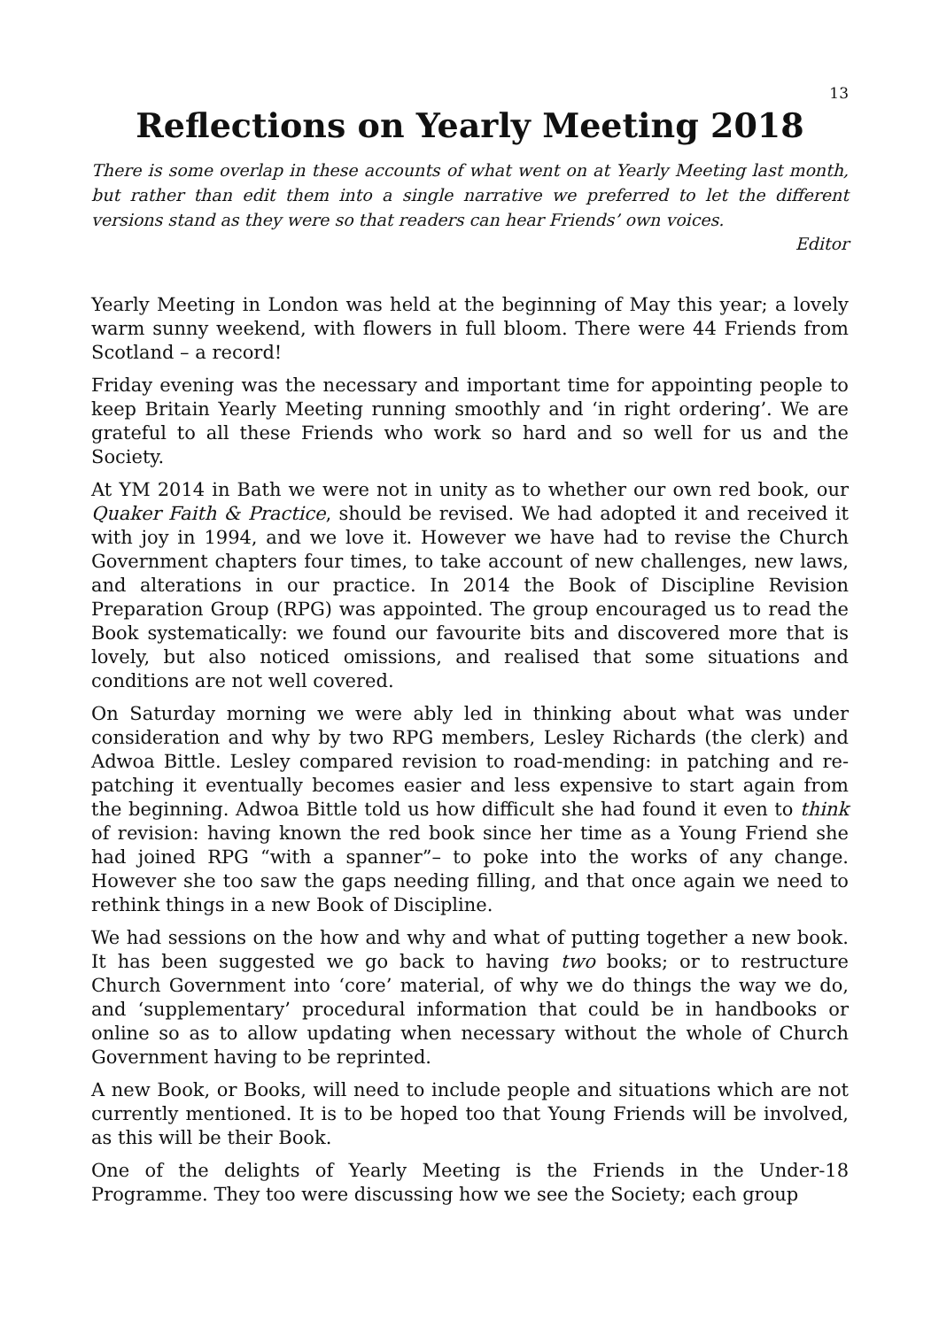13
Reflections on Yearly Meeting 2018
There is some overlap in these accounts of what went on at Yearly Meeting last month, but rather than edit them into a single narrative we preferred to let the different versions stand as they were so that readers can hear Friends’ own voices.
Editor
Yearly Meeting in London was held at the beginning of May this year; a lovely warm sunny weekend, with flowers in full bloom. There were 44 Friends from Scotland – a record!
Friday evening was the necessary and important time for appointing people to keep Britain Yearly Meeting running smoothly and ‘in right ordering’. We are grateful to all these Friends who work so hard and so well for us and the Society.
At YM 2014 in Bath we were not in unity as to whether our own red book, our Quaker Faith & Practice, should be revised. We had adopted it and received it with joy in 1994, and we love it. However we have had to revise the Church Government chapters four times, to take account of new challenges, new laws, and alterations in our practice. In 2014 the Book of Discipline Revision Preparation Group (RPG) was appointed. The group encouraged us to read the Book systematically: we found our favourite bits and discovered more that is lovely, but also noticed omissions, and realised that some situations and conditions are not well covered.
On Saturday morning we were ably led in thinking about what was under consideration and why by two RPG members, Lesley Richards (the clerk) and Adwoa Bittle. Lesley compared revision to road-mending: in patching and re-patching it eventually becomes easier and less expensive to start again from the beginning. Adwoa Bittle told us how difficult she had found it even to think of revision: having known the red book since her time as a Young Friend she had joined RPG “with a spanner”– to poke into the works of any change. However she too saw the gaps needing filling, and that once again we need to rethink things in a new Book of Discipline.
We had sessions on the how and why and what of putting together a new book. It has been suggested we go back to having two books; or to restructure Church Government into ‘core’ material, of why we do things the way we do, and ‘supplementary’ procedural information that could be in handbooks or online so as to allow updating when necessary without the whole of Church Government having to be reprinted.
A new Book, or Books, will need to include people and situations which are not currently mentioned. It is to be hoped too that Young Friends will be involved, as this will be their Book.
One of the delights of Yearly Meeting is the Friends in the Under-18 Programme. They too were discussing how we see the Society; each group